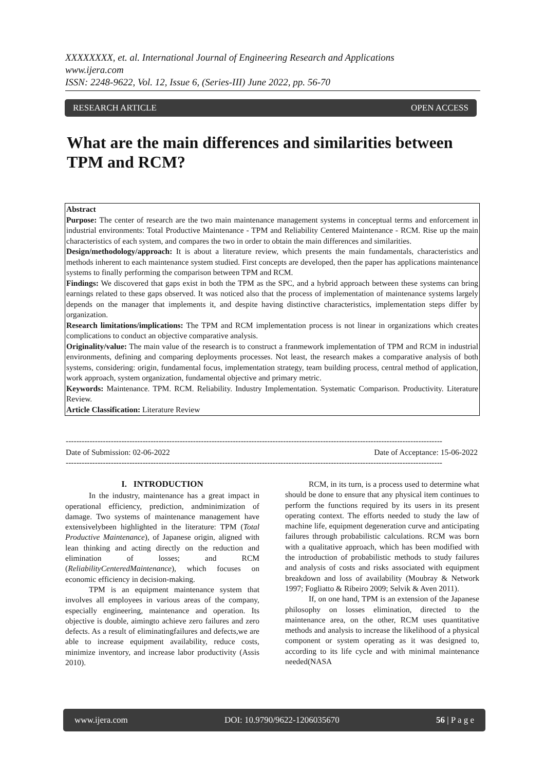XXXXXXXX, et. al. International Journal of Engineering Research and Applications
www.ijera.com
ISSN: 2248-9622, Vol. 12, Issue 6, (Series-III) June 2022, pp. 56-70
RESEARCH ARTICLE OPEN ACCESS
What are the main differences and similarities between TPM and RCM?
Abstract
Purpose: The center of research are the two main maintenance management systems in conceptual terms and enforcement in industrial environments: Total Productive Maintenance - TPM and Reliability Centered Maintenance - RCM. Rise up the main characteristics of each system, and compares the two in order to obtain the main differences and similarities.
Design/methodology/approach: It is about a literature review, which presents the main fundamentals, characteristics and methods inherent to each maintenance system studied. First concepts are developed, then the paper has applications maintenance systems to finally performing the comparison between TPM and RCM.
Findings: We discovered that gaps exist in both the TPM as the SPC, and a hybrid approach between these systems can bring earnings related to these gaps observed. It was noticed also that the process of implementation of maintenance systems largely depends on the manager that implements it, and despite having distinctive characteristics, implementation steps differ by organization.
Research limitations/implications: The TPM and RCM implementation process is not linear in organizations which creates complications to conduct an objective comparative analysis.
Originality/value: The main value of the research is to construct a franmework implementation of TPM and RCM in industrial environments, defining and comparing deployments processes. Not least, the research makes a comparative analysis of both systems, considering: origin, fundamental focus, implementation strategy, team building process, central method of application, work approach, system organization, fundamental objective and primary metric.
Keywords: Maintenance. TPM. RCM. Reliability. Industry Implementation. Systematic Comparison. Productivity. Literature Review.
Article Classification: Literature Review
----------------------------------------------------------------------------------------------------------------------------------------------
Date of Submission: 02-06-2022 Date of Acceptance: 15-06-2022
----------------------------------------------------------------------------------------------------------------------------------------------
I. INTRODUCTION
In the industry, maintenance has a great impact in operational efficiency, prediction, andminimization of damage. Two systems of maintenance management have extensivelybeen highlighted in the literature: TPM (Total Productive Maintenance), of Japanese origin, aligned with lean thinking and acting directly on the reduction and elimination of losses; and RCM (ReliabilityCenteredMaintenance), which focuses on economic efficiency in decision-making.
TPM is an equipment maintenance system that involves all employees in various areas of the company, especially engineering, maintenance and operation. Its objective is double, aimingto achieve zero failures and zero defects. As a result of eliminatingfailures and defects,we are able to increase equipment availability, reduce costs, minimize inventory, and increase labor productivity (Assis 2010).
RCM, in its turn, is a process used to determine what should be done to ensure that any physical item continues to perform the functions required by its users in its present operating context. The efforts needed to study the law of machine life, equipment degeneration curve and anticipating failures through probabilistic calculations. RCM was born with a qualitative approach, which has been modified with the introduction of probabilistic methods to study failures and analysis of costs and risks associated with equipment breakdown and loss of availability (Moubray & Network 1997; Fogliatto & Ribeiro 2009; Selvik & Aven 2011).
If, on one hand, TPM is an extension of the Japanese philosophy on losses elimination, directed to the maintenance area, on the other, RCM uses quantitative methods and analysis to increase the likelihood of a physical component or system operating as it was designed to, according to its life cycle and with minimal maintenance needed(NASA
www.ijera.com DOI: 10.9790/9622-1206035670 56 | P a g e